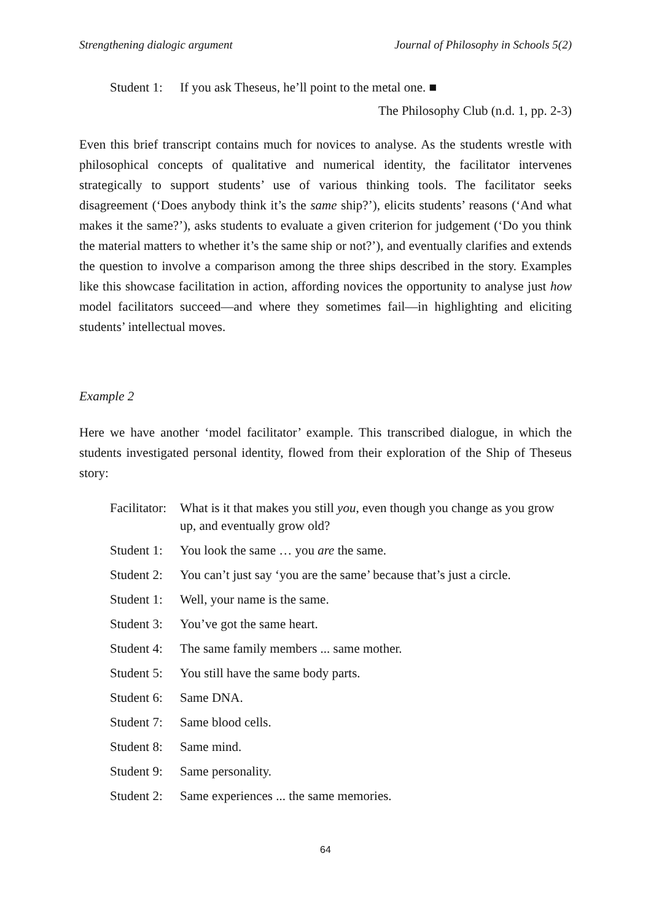Strengthening dialogic argument Journal of Philosophy in Schools 5(2)
Student 1: If you ask Theseus, he’ll point to the metal one. ■
The Philosophy Club (n.d. 1, pp. 2-3)
Even this brief transcript contains much for novices to analyse. As the students wrestle with philosophical concepts of qualitative and numerical identity, the facilitator intervenes strategically to support students’ use of various thinking tools. The facilitator seeks disagreement (‘Does anybody think it’s the same ship?’), elicits students’ reasons (‘And what makes it the same?’), asks students to evaluate a given criterion for judgement (‘Do you think the material matters to whether it’s the same ship or not?’), and eventually clarifies and extends the question to involve a comparison among the three ships described in the story. Examples like this showcase facilitation in action, affording novices the opportunity to analyse just how model facilitators succeed—and where they sometimes fail—in highlighting and eliciting students’ intellectual moves.
Example 2
Here we have another ‘model facilitator’ example. This transcribed dialogue, in which the students investigated personal identity, flowed from their exploration of the Ship of Theseus story:
Facilitator: What is it that makes you still you, even though you change as you grow up, and eventually grow old?
Student 1: You look the same … you are the same.
Student 2: You can’t just say ‘you are the same’ because that’s just a circle.
Student 1: Well, your name is the same.
Student 3: You’ve got the same heart.
Student 4: The same family members ... same mother.
Student 5: You still have the same body parts.
Student 6: Same DNA.
Student 7: Same blood cells.
Student 8: Same mind.
Student 9: Same personality.
Student 2: Same experiences ... the same memories.
64